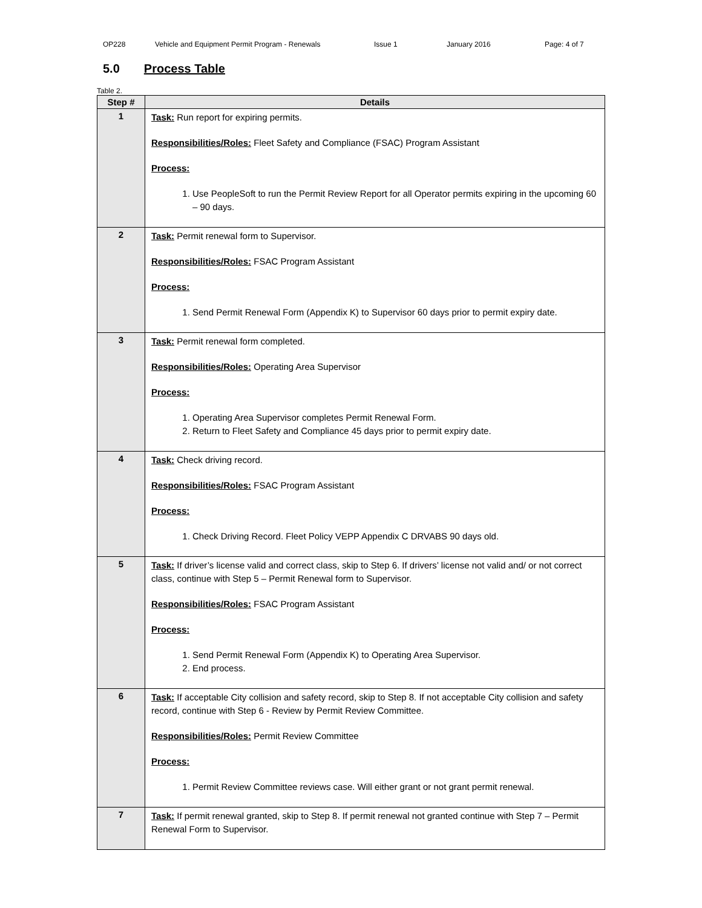OP228 Vehicle and Equipment Permit Program - Renewals Issue 1 January 2016 Page: 4 of 7
5.0 Process Table
Table 2.
| Step # | Details |
| --- | --- |
| 1 | Task: Run report for expiring permits. Responsibilities/Roles: Fleet Safety and Compliance (FSAC) Program Assistant Process: 1. Use PeopleSoft to run the Permit Review Report for all Operator permits expiring in the upcoming 60 – 90 days. |
| 2 | Task: Permit renewal form to Supervisor. Responsibilities/Roles: FSAC Program Assistant Process: 1. Send Permit Renewal Form (Appendix K) to Supervisor 60 days prior to permit expiry date. |
| 3 | Task: Permit renewal form completed. Responsibilities/Roles: Operating Area Supervisor Process: 1. Operating Area Supervisor completes Permit Renewal Form. 2. Return to Fleet Safety and Compliance 45 days prior to permit expiry date. |
| 4 | Task: Check driving record. Responsibilities/Roles: FSAC Program Assistant Process: 1. Check Driving Record. Fleet Policy VEPP Appendix C DRVABS 90 days old. |
| 5 | Task: If driver’s license valid and correct class, skip to Step 6. If drivers’ license not valid and/ or not correct class, continue with Step 5 – Permit Renewal form to Supervisor. Responsibilities/Roles: FSAC Program Assistant Process: 1. Send Permit Renewal Form (Appendix K) to Operating Area Supervisor. 2. End process. |
| 6 | Task: If acceptable City collision and safety record, skip to Step 8. If not acceptable City collision and safety record, continue with Step 6 - Review by Permit Review Committee. Responsibilities/Roles: Permit Review Committee Process: 1. Permit Review Committee reviews case. Will either grant or not grant permit renewal. |
| 7 | Task: If permit renewal granted, skip to Step 8. If permit renewal not granted continue with Step 7 – Permit Renewal Form to Supervisor. |